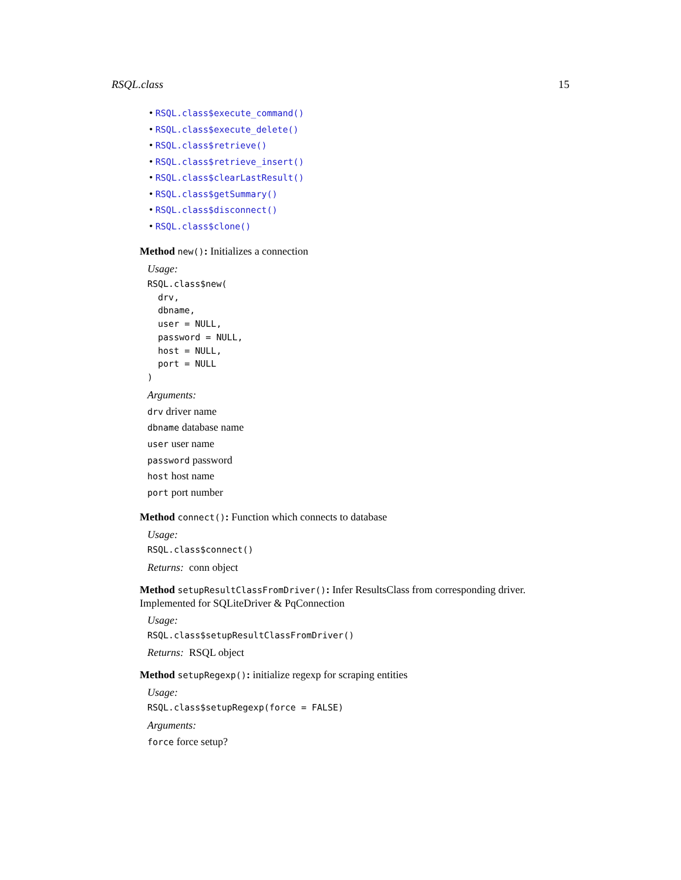RSQL.class 15
• RSQL.class$execute_command()
• RSQL.class$execute_delete()
• RSQL.class$retrieve()
• RSQL.class$retrieve_insert()
• RSQL.class$clearLastResult()
• RSQL.class$getSummary()
• RSQL.class$disconnect()
• RSQL.class$clone()
Method new(): Initializes a connection
Usage:
RSQL.class$new(
  drv,
  dbname,
  user = NULL,
  password = NULL,
  host = NULL,
  port = NULL
)
Arguments:
drv driver name
dbname database name
user user name
password password
host host name
port port number
Method connect(): Function which connects to database
Usage:
RSQL.class$connect()
Returns: conn object
Method setupResultClassFromDriver(): Infer ResultsClass from corresponding driver. Implemented for SQLiteDriver & PqConnection
Usage:
RSQL.class$setupResultClassFromDriver()
Returns: RSQL object
Method setupRegexp(): initialize regexp for scraping entities
Usage:
RSQL.class$setupRegexp(force = FALSE)
Arguments:
force force setup?